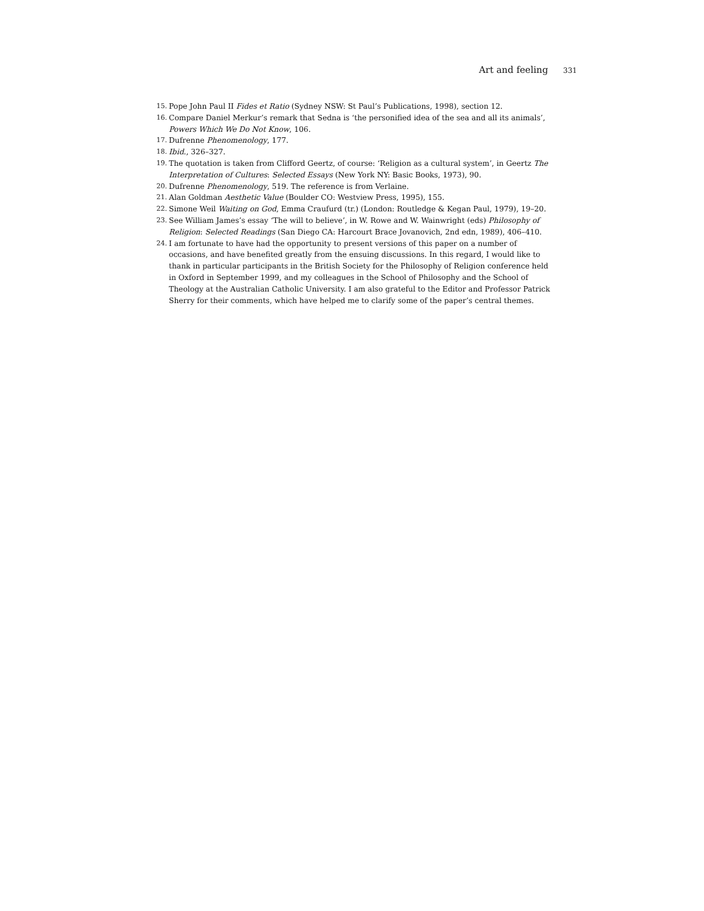Art and feeling 331
15. Pope John Paul II Fides et Ratio (Sydney NSW: St Paul’s Publications, 1998), section 12.
16. Compare Daniel Merkur’s remark that Sedna is ‘the personified idea of the sea and all its animals’, Powers Which We Do Not Know, 106.
17. Dufrenne Phenomenology, 177.
18. Ibid., 326–327.
19. The quotation is taken from Clifford Geertz, of course: ‘Religion as a cultural system’, in Geertz The Interpretation of Cultures: Selected Essays (New York NY: Basic Books, 1973), 90.
20. Dufrenne Phenomenology, 519. The reference is from Verlaine.
21. Alan Goldman Aesthetic Value (Boulder CO: Westview Press, 1995), 155.
22. Simone Weil Waiting on God, Emma Craufurd (tr.) (London: Routledge & Kegan Paul, 1979), 19–20.
23. See William James’s essay ‘The will to believe’, in W. Rowe and W. Wainwright (eds) Philosophy of Religion: Selected Readings (San Diego CA: Harcourt Brace Jovanovich, 2nd edn, 1989), 406–410.
24. I am fortunate to have had the opportunity to present versions of this paper on a number of occasions, and have benefited greatly from the ensuing discussions. In this regard, I would like to thank in particular participants in the British Society for the Philosophy of Religion conference held in Oxford in September 1999, and my colleagues in the School of Philosophy and the School of Theology at the Australian Catholic University. I am also grateful to the Editor and Professor Patrick Sherry for their comments, which have helped me to clarify some of the paper’s central themes.